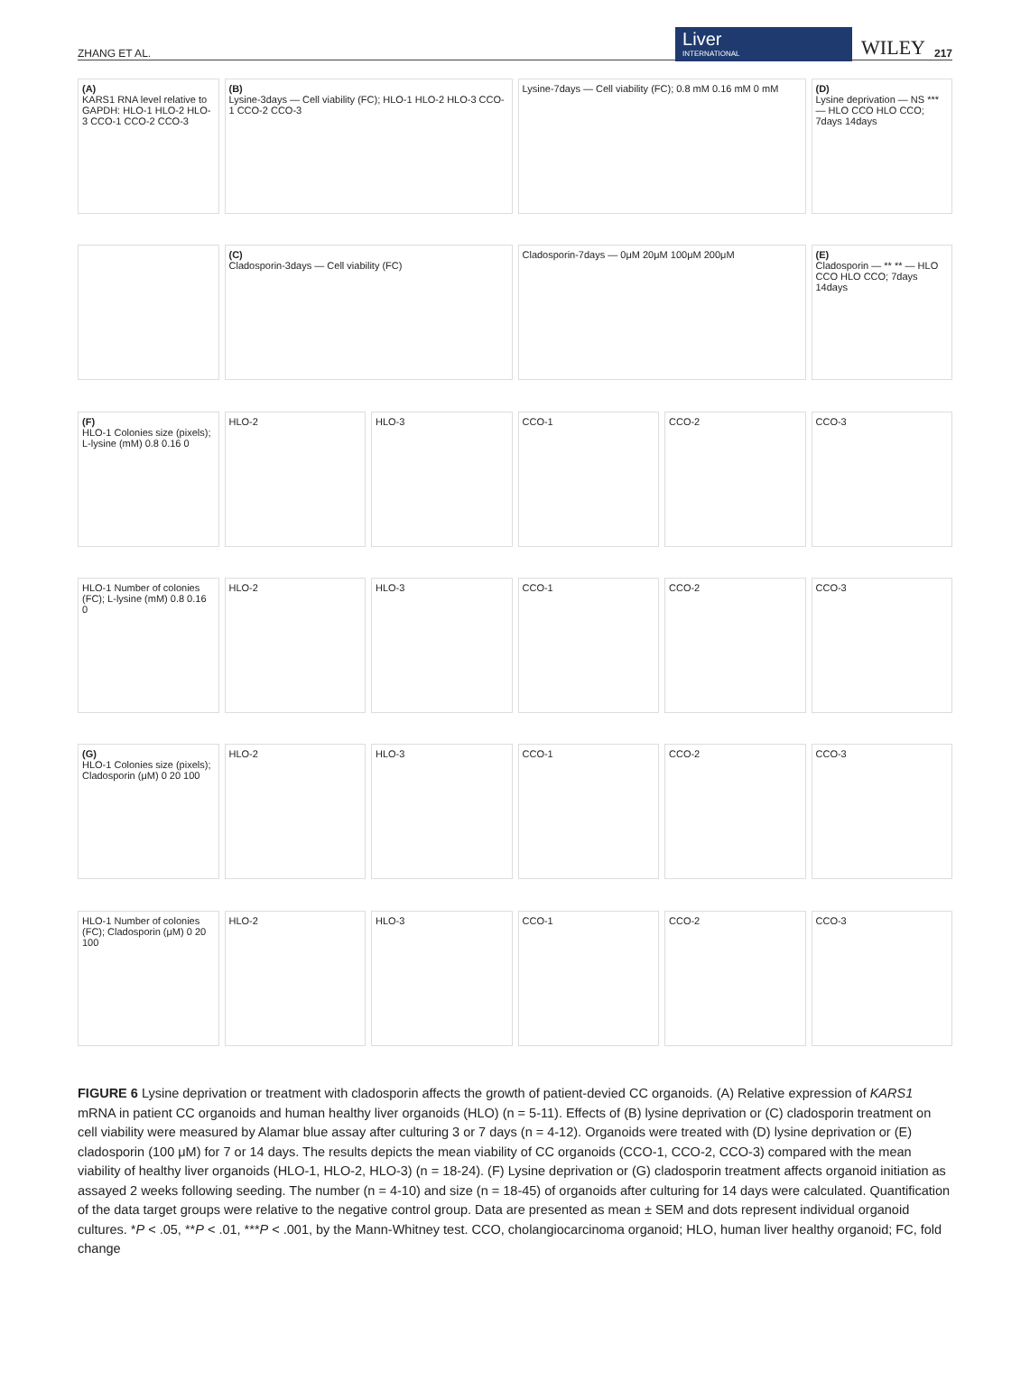ZHANG ET AL.
Liver
INTERNATIONAL
WILEY
217
(A)
KARS1 RNA level relative to GAPDH: HLO-1 HLO-2 HLO-3 CCO-1 CCO-2 CCO-3
(B)
Lysine-3days — Cell viability (FC); HLO-1 HLO-2 HLO-3 CCO-1 CCO-2 CCO-3
Lysine-7days — Cell viability (FC); 0.8 mM 0.16 mM 0 mM
(D)
Lysine deprivation — NS *** — HLO CCO HLO CCO; 7days 14days
(C)
Cladosporin-3days — Cell viability (FC)
Cladosporin-7days — 0μM 20μM 100μM 200μM
(E)
Cladosporin — ** ** — HLO CCO HLO CCO; 7days 14days
(F)
HLO-1 Colonies size (pixels); L-lysine (mM) 0.8 0.16 0
HLO-2
HLO-3
CCO-1
CCO-2
CCO-3
HLO-1 Number of colonies (FC); L-lysine (mM) 0.8 0.16 0
HLO-2
HLO-3
CCO-1
CCO-2
CCO-3
(G)
HLO-1 Colonies size (pixels); Cladosporin (μM) 0 20 100
HLO-2
HLO-3
CCO-1
CCO-2
CCO-3
HLO-1 Number of colonies (FC); Cladosporin (μM) 0 20 100
HLO-2
HLO-3
CCO-1
CCO-2
CCO-3
FIGURE 6 Lysine deprivation or treatment with cladosporin affects the growth of patient-devied CC organoids. (A) Relative expression of KARS1 mRNA in patient CC organoids and human healthy liver organoids (HLO) (n = 5-11). Effects of (B) lysine deprivation or (C) cladosporin treatment on cell viability were measured by Alamar blue assay after culturing 3 or 7 days (n = 4-12). Organoids were treated with (D) lysine deprivation or (E) cladosporin (100 μM) for 7 or 14 days. The results depicts the mean viability of CC organoids (CCO-1, CCO-2, CCO-3) compared with the mean viability of healthy liver organoids (HLO-1, HLO-2, HLO-3) (n = 18-24). (F) Lysine deprivation or (G) cladosporin treatment affects organoid initiation as assayed 2 weeks following seeding. The number (n = 4-10) and size (n = 18-45) of organoids after culturing for 14 days were calculated. Quantification of the data target groups were relative to the negative control group. Data are presented as mean ± SEM and dots represent individual organoid cultures. *P < .05, **P < .01, ***P < .001, by the Mann-Whitney test. CCO, cholangiocarcinoma organoid; HLO, human liver healthy organoid; FC, fold change